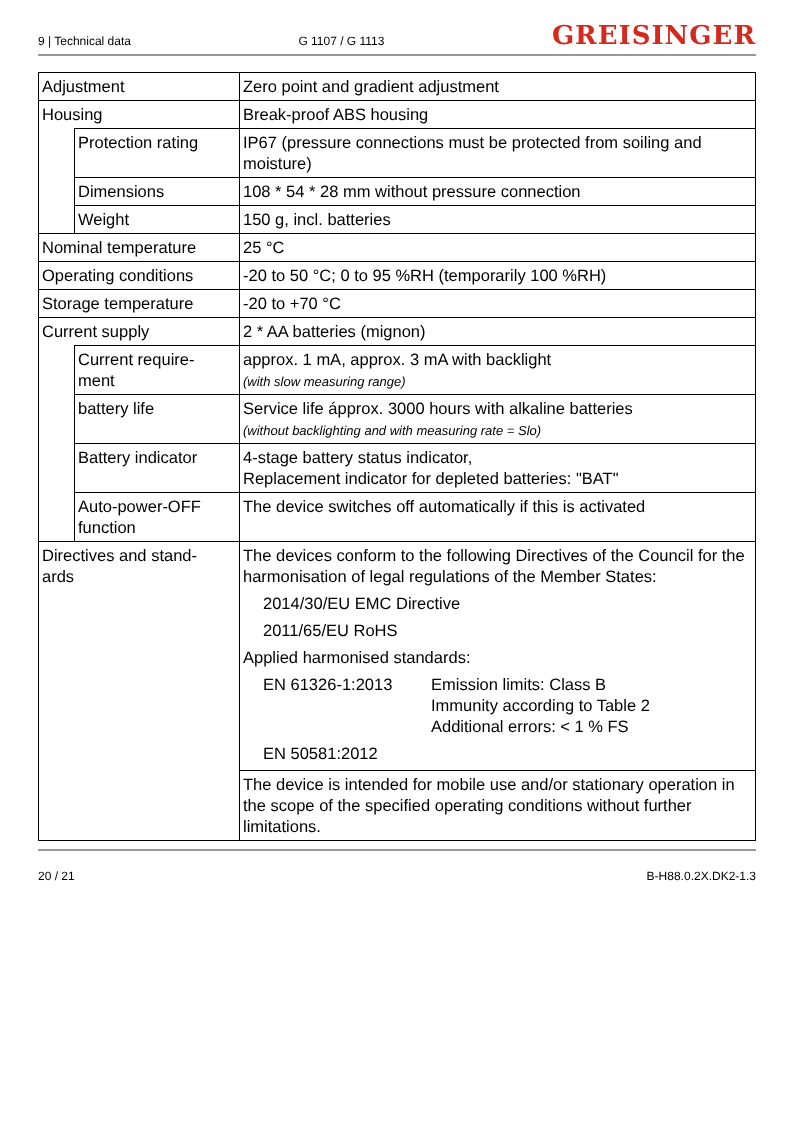9 | Technical data G 1107 / G 1113 GREISINGER
| Adjustment | | Zero point and gradient adjustment |
| Housing | | Break-proof ABS housing |
| | Protection rating | IP67 (pressure connections must be protected from soiling and moisture) |
| | Dimensions | 108 * 54 * 28 mm without pressure connection |
| | Weight | 150 g, incl. batteries |
| Nominal temperature | | 25 °C |
| Operating conditions | | -20 to 50 °C; 0 to 95 %RH (temporarily 100 %RH) |
| Storage temperature | | -20 to +70 °C |
| Current supply | | 2 * AA batteries (mignon) |
| | Current require- ment | approx. 1 mA, approx. 3 mA with backlight (with slow measuring range) |
| | battery life | Service life ápprox. 3000 hours with alkaline batteries (without backlighting and with measuring rate = Slo) |
| | Battery indicator | 4-stage battery status indicator, Replacement indicator for depleted batteries: "BAT" |
| | Auto-power-OFF function | The device switches off automatically if this is activated |
| Directives and stand- ards | | The devices conform to the following Directives of the Council for the harmonisation of legal regulations of the Member States: 2014/30/EU EMC Directive 2011/65/EU RoHS Applied harmonised standards: EN 61326-1:2013 Emission limits: Class B Immunity according to Table 2 Additional errors: < 1 % FS EN 50581:2012 The device is intended for mobile use and/or stationary operation in the scope of the specified operating conditions without further limitations. |
20 / 21 B-H88.0.2X.DK2-1.3